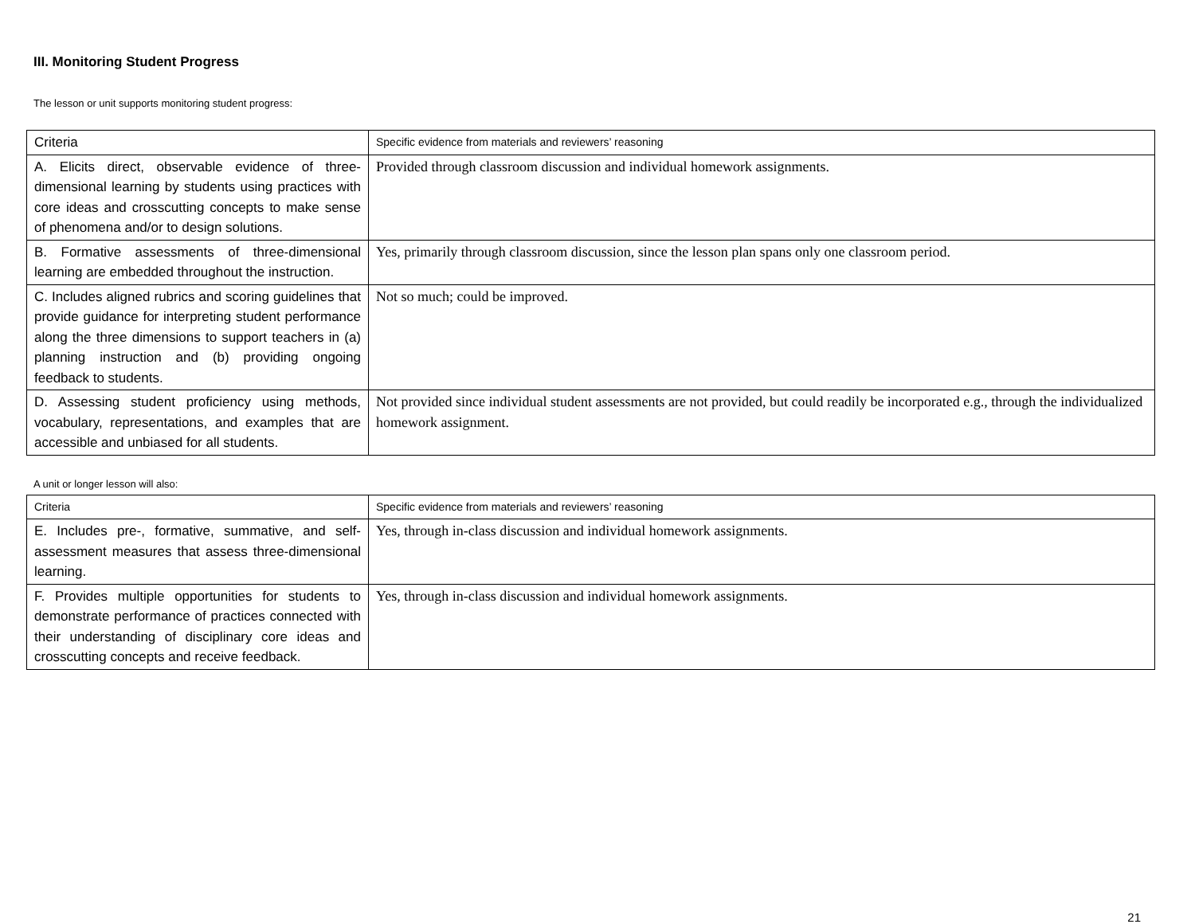III. Monitoring Student Progress
The lesson or unit supports monitoring student progress:
| Criteria | Specific evidence from materials and reviewers’ reasoning |
| A. Elicits direct, observable evidence of three-dimensional learning by students using practices with core ideas and crosscutting concepts to make sense of phenomena and/or to design solutions. | Provided through classroom discussion and individual homework assignments. |
| B. Formative assessments of three-dimensional learning are embedded throughout the instruction. | Yes, primarily through classroom discussion, since the lesson plan spans only one classroom period. |
| C. Includes aligned rubrics and scoring guidelines that provide guidance for interpreting student performance along the three dimensions to support teachers in (a) planning instruction and (b) providing ongoing feedback to students. | Not so much; could be improved. |
| D. Assessing student proficiency using methods, vocabulary, representations, and examples that are accessible and unbiased for all students. | Not provided since individual student assessments are not provided, but could readily be incorporated e.g., through the individualized homework assignment. |
A unit or longer lesson will also:
| Criteria | Specific evidence from materials and reviewers’ reasoning |
| E. Includes pre-, formative, summative, and self-assessment measures that assess three-dimensional learning. | Yes, through in-class discussion and individual homework assignments. |
| F. Provides multiple opportunities for students to demonstrate performance of practices connected with their understanding of disciplinary core ideas and crosscutting concepts and receive feedback. | Yes, through in-class discussion and individual homework assignments. |
21